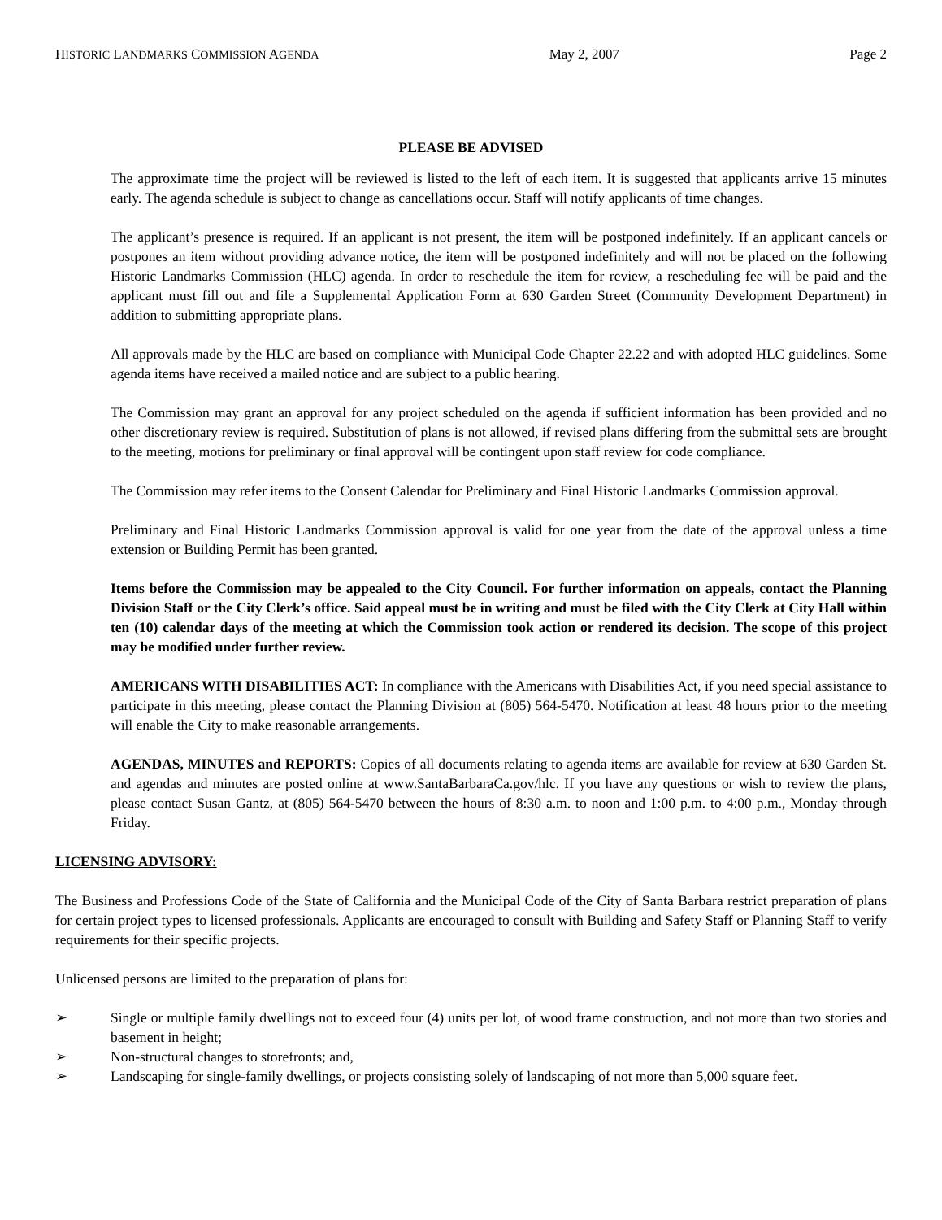HISTORIC LANDMARKS COMMISSION AGENDA May 2, 2007 Page 2
PLEASE BE ADVISED
The approximate time the project will be reviewed is listed to the left of each item. It is suggested that applicants arrive 15 minutes early. The agenda schedule is subject to change as cancellations occur. Staff will notify applicants of time changes.
The applicant’s presence is required. If an applicant is not present, the item will be postponed indefinitely. If an applicant cancels or postpones an item without providing advance notice, the item will be postponed indefinitely and will not be placed on the following Historic Landmarks Commission (HLC) agenda. In order to reschedule the item for review, a rescheduling fee will be paid and the applicant must fill out and file a Supplemental Application Form at 630 Garden Street (Community Development Department) in addition to submitting appropriate plans.
All approvals made by the HLC are based on compliance with Municipal Code Chapter 22.22 and with adopted HLC guidelines. Some agenda items have received a mailed notice and are subject to a public hearing.
The Commission may grant an approval for any project scheduled on the agenda if sufficient information has been provided and no other discretionary review is required. Substitution of plans is not allowed, if revised plans differing from the submittal sets are brought to the meeting, motions for preliminary or final approval will be contingent upon staff review for code compliance.
The Commission may refer items to the Consent Calendar for Preliminary and Final Historic Landmarks Commission approval.
Preliminary and Final Historic Landmarks Commission approval is valid for one year from the date of the approval unless a time extension or Building Permit has been granted.
Items before the Commission may be appealed to the City Council. For further information on appeals, contact the Planning Division Staff or the City Clerk’s office. Said appeal must be in writing and must be filed with the City Clerk at City Hall within ten (10) calendar days of the meeting at which the Commission took action or rendered its decision. The scope of this project may be modified under further review.
AMERICANS WITH DISABILITIES ACT: In compliance with the Americans with Disabilities Act, if you need special assistance to participate in this meeting, please contact the Planning Division at (805) 564-5470. Notification at least 48 hours prior to the meeting will enable the City to make reasonable arrangements.
AGENDAS, MINUTES and REPORTS: Copies of all documents relating to agenda items are available for review at 630 Garden St. and agendas and minutes are posted online at www.SantaBarbaraCa.gov/hlc. If you have any questions or wish to review the plans, please contact Susan Gantz, at (805) 564-5470 between the hours of 8:30 a.m. to noon and 1:00 p.m. to 4:00 p.m., Monday through Friday.
LICENSING ADVISORY:
The Business and Professions Code of the State of California and the Municipal Code of the City of Santa Barbara restrict preparation of plans for certain project types to licensed professionals. Applicants are encouraged to consult with Building and Safety Staff or Planning Staff to verify requirements for their specific projects.
Unlicensed persons are limited to the preparation of plans for:
➢ Single or multiple family dwellings not to exceed four (4) units per lot, of wood frame construction, and not more than two stories and basement in height;
➢ Non-structural changes to storefronts; and,
➢ Landscaping for single-family dwellings, or projects consisting solely of landscaping of not more than 5,000 square feet.